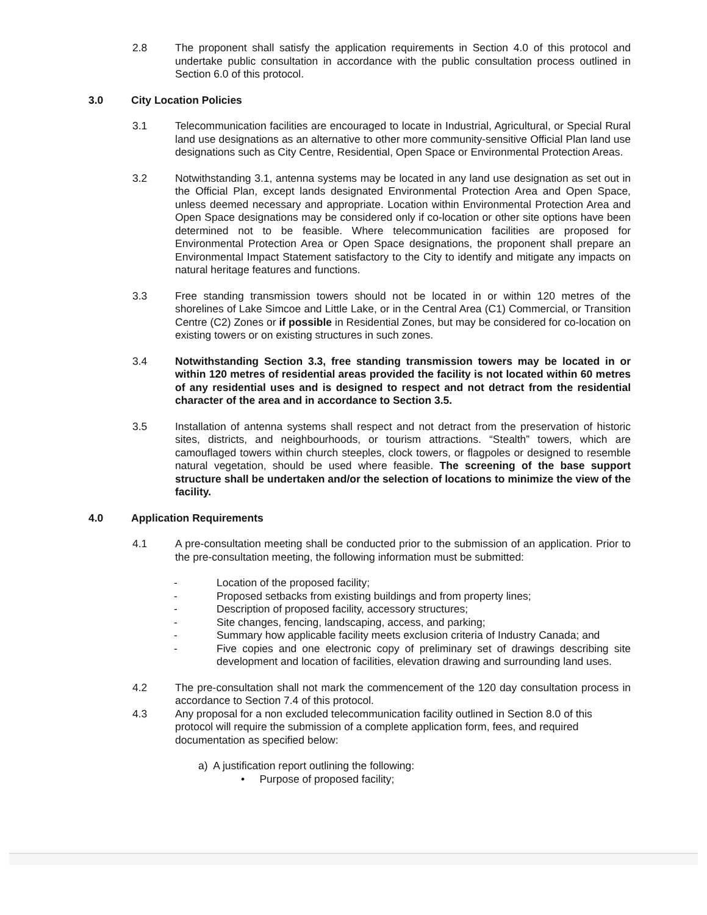2.8 The proponent shall satisfy the application requirements in Section 4.0 of this protocol and undertake public consultation in accordance with the public consultation process outlined in Section 6.0 of this protocol.
3.0 City Location Policies
3.1 Telecommunication facilities are encouraged to locate in Industrial, Agricultural, or Special Rural land use designations as an alternative to other more community-sensitive Official Plan land use designations such as City Centre, Residential, Open Space or Environmental Protection Areas.
3.2 Notwithstanding 3.1, antenna systems may be located in any land use designation as set out in the Official Plan, except lands designated Environmental Protection Area and Open Space, unless deemed necessary and appropriate. Location within Environmental Protection Area and Open Space designations may be considered only if co-location or other site options have been determined not to be feasible. Where telecommunication facilities are proposed for Environmental Protection Area or Open Space designations, the proponent shall prepare an Environmental Impact Statement satisfactory to the City to identify and mitigate any impacts on natural heritage features and functions.
3.3 Free standing transmission towers should not be located in or within 120 metres of the shorelines of Lake Simcoe and Little Lake, or in the Central Area (C1) Commercial, or Transition Centre (C2) Zones or if possible in Residential Zones, but may be considered for co-location on existing towers or on existing structures in such zones.
3.4 Notwithstanding Section 3.3, free standing transmission towers may be located in or within 120 metres of residential areas provided the facility is not located within 60 metres of any residential uses and is designed to respect and not detract from the residential character of the area and in accordance to Section 3.5.
3.5 Installation of antenna systems shall respect and not detract from the preservation of historic sites, districts, and neighbourhoods, or tourism attractions. “Stealth” towers, which are camouflaged towers within church steeples, clock towers, or flagpoles or designed to resemble natural vegetation, should be used where feasible. The screening of the base support structure shall be undertaken and/or the selection of locations to minimize the view of the facility.
4.0 Application Requirements
4.1 A pre-consultation meeting shall be conducted prior to the submission of an application. Prior to the pre-consultation meeting, the following information must be submitted:
- Location of the proposed facility;
- Proposed setbacks from existing buildings and from property lines;
- Description of proposed facility, accessory structures;
- Site changes, fencing, landscaping, access, and parking;
- Summary how applicable facility meets exclusion criteria of Industry Canada; and
- Five copies and one electronic copy of preliminary set of drawings describing site development and location of facilities, elevation drawing and surrounding land uses.
4.2 The pre-consultation shall not mark the commencement of the 120 day consultation process in accordance to Section 7.4 of this protocol.
4.3 Any proposal for a non excluded telecommunication facility outlined in Section 8.0 of this protocol will require the submission of a complete application form, fees, and required documentation as specified below:
a) A justification report outlining the following:
• Purpose of proposed facility;